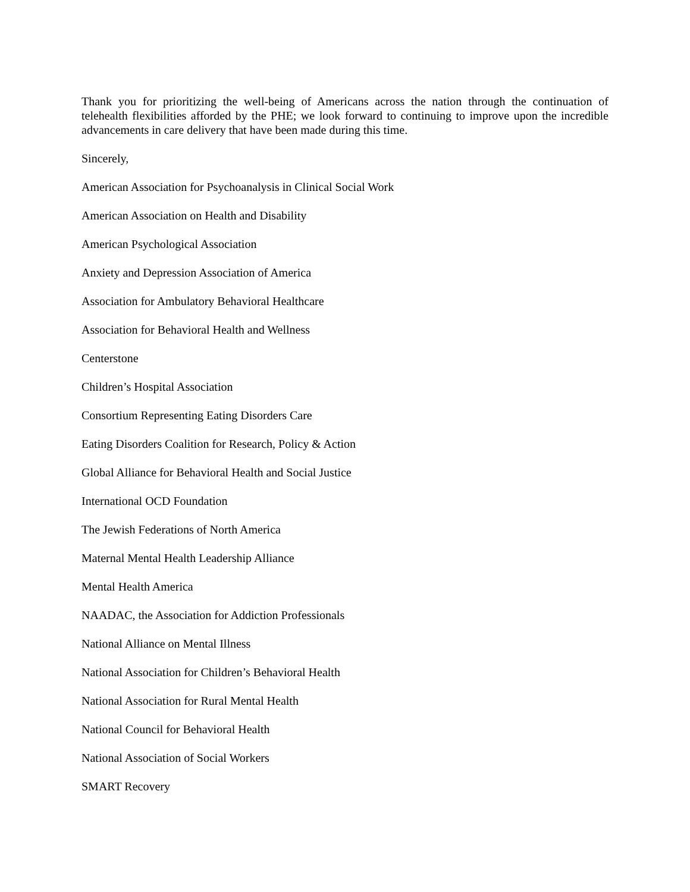Thank you for prioritizing the well-being of Americans across the nation through the continuation of telehealth flexibilities afforded by the PHE; we look forward to continuing to improve upon the incredible advancements in care delivery that have been made during this time.
Sincerely,
American Association for Psychoanalysis in Clinical Social Work
American Association on Health and Disability
American Psychological Association
Anxiety and Depression Association of America
Association for Ambulatory Behavioral Healthcare
Association for Behavioral Health and Wellness
Centerstone
Children’s Hospital Association
Consortium Representing Eating Disorders Care
Eating Disorders Coalition for Research, Policy & Action
Global Alliance for Behavioral Health and Social Justice
International OCD Foundation
The Jewish Federations of North America
Maternal Mental Health Leadership Alliance
Mental Health America
NAADAC, the Association for Addiction Professionals
National Alliance on Mental Illness
National Association for Children’s Behavioral Health
National Association for Rural Mental Health
National Council for Behavioral Health
National Association of Social Workers
SMART Recovery